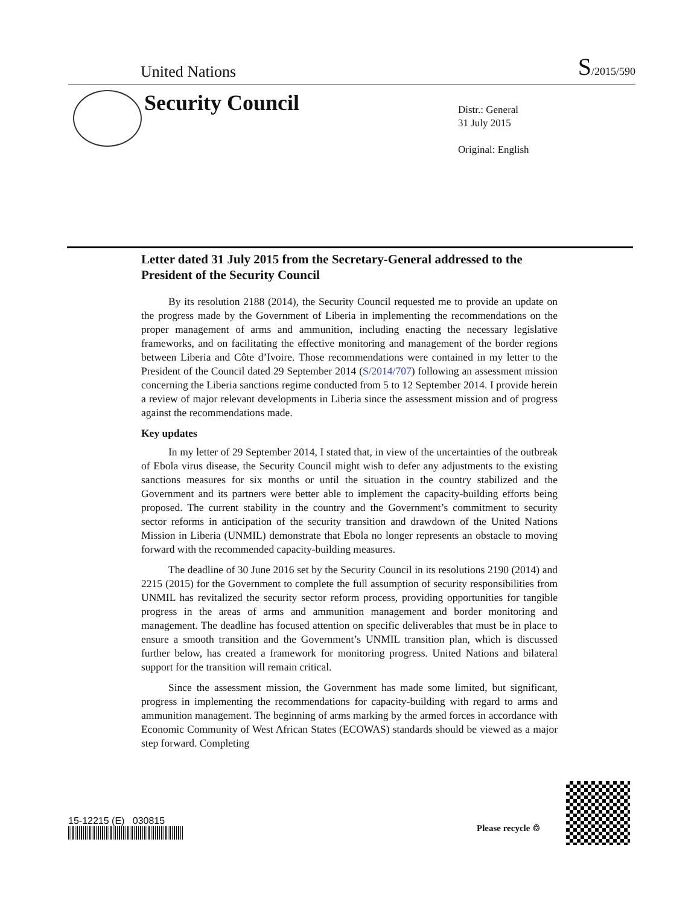United Nations S/2015/590
Security Council
Distr.: General
31 July 2015
Original: English
Letter dated 31 July 2015 from the Secretary-General addressed to the President of the Security Council
By its resolution 2188 (2014), the Security Council requested me to provide an update on the progress made by the Government of Liberia in implementing the recommendations on the proper management of arms and ammunition, including enacting the necessary legislative frameworks, and on facilitating the effective monitoring and management of the border regions between Liberia and Côte d’Ivoire. Those recommendations were contained in my letter to the President of the Council dated 29 September 2014 (S/2014/707) following an assessment mission concerning the Liberia sanctions regime conducted from 5 to 12 September 2014. I provide herein a review of major relevant developments in Liberia since the assessment mission and of progress against the recommendations made.
Key updates
In my letter of 29 September 2014, I stated that, in view of the uncertainties of the outbreak of Ebola virus disease, the Security Council might wish to defer any adjustments to the existing sanctions measures for six months or until the situation in the country stabilized and the Government and its partners were better able to implement the capacity-building efforts being proposed. The current stability in the country and the Government’s commitment to security sector reforms in anticipation of the security transition and drawdown of the United Nations Mission in Liberia (UNMIL) demonstrate that Ebola no longer represents an obstacle to moving forward with the recommended capacity-building measures.
The deadline of 30 June 2016 set by the Security Council in its resolutions 2190 (2014) and 2215 (2015) for the Government to complete the full assumption of security responsibilities from UNMIL has revitalized the security sector reform process, providing opportunities for tangible progress in the areas of arms and ammunition management and border monitoring and management. The deadline has focused attention on specific deliverables that must be in place to ensure a smooth transition and the Government’s UNMIL transition plan, which is discussed further below, has created a framework for monitoring progress. United Nations and bilateral support for the transition will remain critical.
Since the assessment mission, the Government has made some limited, but significant, progress in implementing the recommendations for capacity-building with regard to arms and ammunition management. The beginning of arms marking by the armed forces in accordance with Economic Community of West African States (ECOWAS) standards should be viewed as a major step forward. Completing
15-12215 (E) 030815
Please recycle ♲